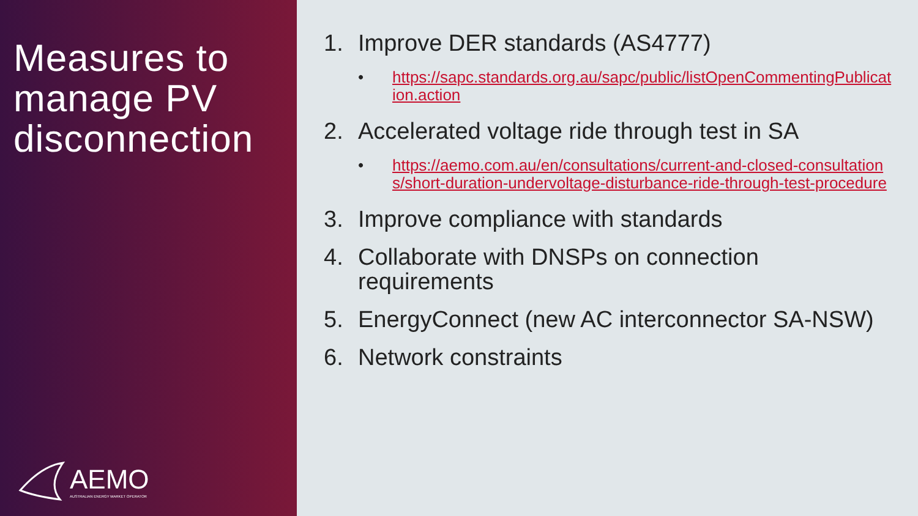Measures to manage PV disconnection
AEMO
AUSTRALIAN ENERGY MARKET OPERATOR
1. Improve DER standards (AS4777)
• https://sapc.standards.org.au/sapc/public/listOpenCommentingPublication.action
2. Accelerated voltage ride through test in SA
• https://aemo.com.au/en/consultations/current-and-closed-consultations/short-duration-undervoltage-disturbance-ride-through-test-procedure
3. Improve compliance with standards
4. Collaborate with DNSPs on connection requirements
5. EnergyConnect (new AC interconnector SA-NSW)
6. Network constraints